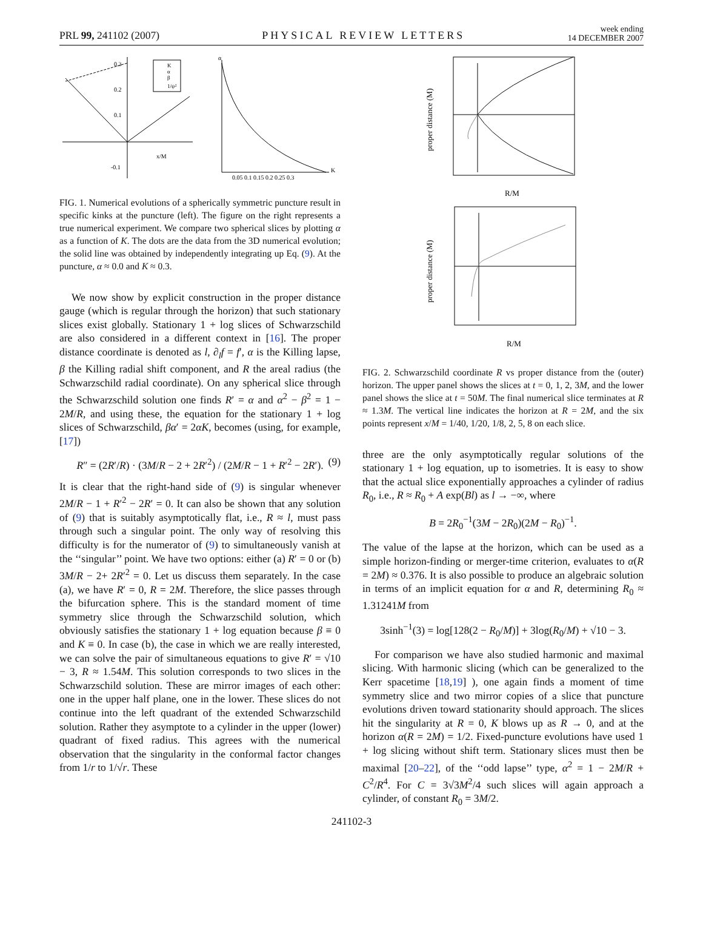PRL 99, 241102 (2007) PHYSICAL REVIEW LETTERS week ending
14 DECEMBER 2007
0.3
0.2
0.1
-0.1
x/M
K
α
β
1/ψ²
α
K
0.05 0.1 0.15 0.2 0.25 0.3
FIG. 1. Numerical evolutions of a spherically symmetric puncture result in specific kinks at the puncture (left). The figure on the right represents a true numerical experiment. We compare two spherical slices by plotting α as a function of K. The dots are the data from the 3D numerical evolution; the solid line was obtained by independently integrating up Eq. (9). At the puncture, α ≈ 0.0 and K ≈ 0.3.
We now show by explicit construction in the proper distance gauge (which is regular through the horizon) that such stationary slices exist globally. Stationary 1 + log slices of Schwarzschild are also considered in a different context in [16]. The proper distance coordinate is denoted as l, ∂<sub>l</sub>f = f′, α is the Killing lapse, β the Killing radial shift component, and R the areal radius (the Schwarzschild radial coordinate). On any spherical slice through the Schwarzschild solution one finds R′ = α and α<sup>2</sup> − β<sup>2</sup> = 1 − 2M/R, and using these, the equation for the stationary 1 + log slices of Schwarzschild, βα′ = 2αK, becomes (using, for example, [17])
R″ = (2R′/R) · (3M/R − 2 + 2R′<sup>2</sup>) / (2M/R − 1 + R′<sup>2</sup> − 2R′). (9)
It is clear that the right-hand side of (9) is singular whenever 2M/R − 1 + R′<sup>2</sup> − 2R′ = 0. It can also be shown that any solution of (9) that is suitably asymptotically flat, i.e., R ≈ l, must pass through such a singular point. The only way of resolving this difficulty is for the numerator of (9) to simultaneously vanish at the ‘‘singular’’ point. We have two options: either (a) R′ = 0 or (b) 3M/R − 2+ 2R′<sup>2</sup> = 0. Let us discuss them separately. In the case (a), we have R′ = 0, R = 2M. Therefore, the slice passes through the bifurcation sphere. This is the standard moment of time symmetry slice through the Schwarzschild solution, which obviously satisfies the stationary 1 + log equation because β ≡ 0 and K ≡ 0. In case (b), the case in which we are really interested, we can solve the pair of simultaneous equations to give R′ = √10 − 3, R ≈ 1.54M. This solution corresponds to two slices in the Schwarzschild solution. These are mirror images of each other: one in the upper half plane, one in the lower. These slices do not continue into the left quadrant of the extended Schwarzschild solution. Rather they asymptote to a cylinder in the upper (lower) quadrant of fixed radius. This agrees with the numerical observation that the singularity in the conformal factor changes from 1/r to 1/√r. These
proper distance (M)
R/M
proper distance (M)
R/M
FIG. 2. Schwarzschild coordinate R vs proper distance from the (outer) horizon. The upper panel shows the slices at t = 0, 1, 2, 3M, and the lower panel shows the slice at t = 50M. The final numerical slice terminates at R ≈ 1.3M. The vertical line indicates the horizon at R = 2M, and the six points represent x/M = 1/40, 1/20, 1/8, 2, 5, 8 on each slice.
three are the only asymptotically regular solutions of the stationary 1 + log equation, up to isometries. It is easy to show that the actual slice exponentially approaches a cylinder of radius R<sub>0</sub>, i.e., R ≈ R<sub>0</sub> + A exp(Bl) as l → −∞, where
B = 2R<sub>0</sub><sup>−1</sup>(3M − 2R<sub>0</sub>)(2M − R<sub>0</sub>)<sup>−1</sup>.
The value of the lapse at the horizon, which can be used as a simple horizon-finding or merger-time criterion, evaluates to α(R = 2M) ≈ 0.376. It is also possible to produce an algebraic solution in terms of an implicit equation for α and R, determining R<sub>0</sub> ≈ 1.31241M from
3sinh<sup>−1</sup>(3) = log[128(2 − R<sub>0</sub>/M)] + 3log(R<sub>0</sub>/M) + √10 − 3.
For comparison we have also studied harmonic and maximal slicing. With harmonic slicing (which can be generalized to the Kerr spacetime [18,19] ), one again finds a moment of time symmetry slice and two mirror copies of a slice that puncture evolutions driven toward stationarity should approach. The slices hit the singularity at R = 0, K blows up as R → 0, and at the horizon α(R = 2M) = 1/2. Fixed-puncture evolutions have used 1 + log slicing without shift term. Stationary slices must then be maximal [20–22], of the ‘‘odd lapse’’ type, α<sup>2</sup> = 1 − 2M/R + C<sup>2</sup>/R<sup>4</sup>. For C = 3√3M<sup>2</sup>/4 such slices will again approach a cylinder, of constant R<sub>0</sub> = 3M/2.
241102-3